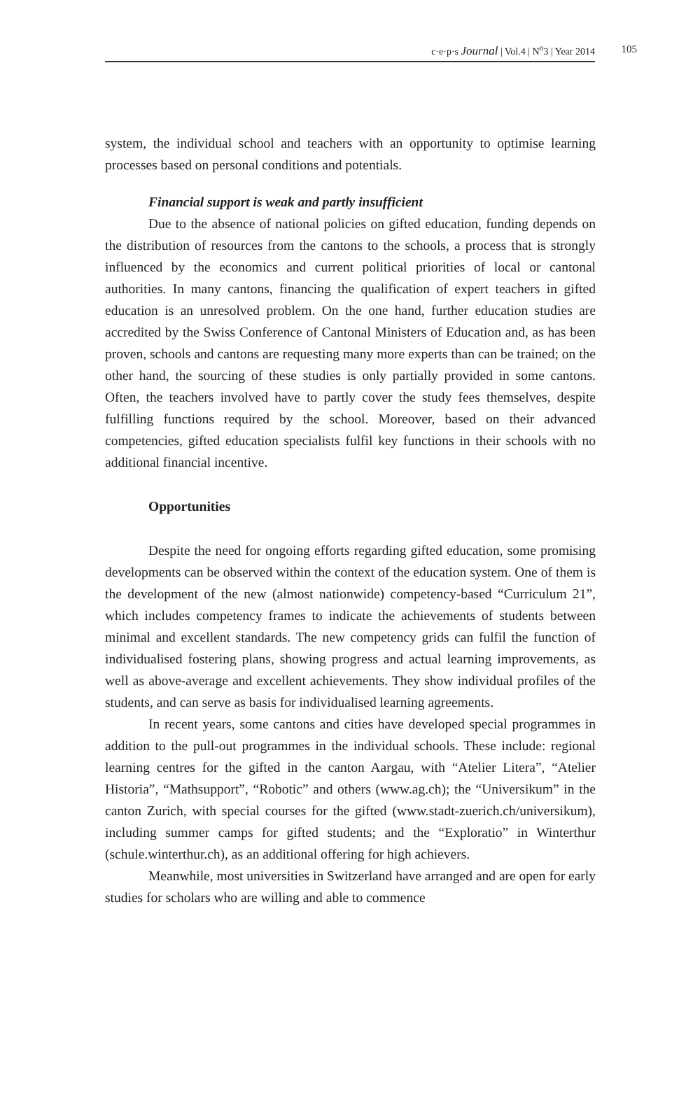c·e·p·s Journal | Vol.4 | N<sup>o</sup>3 | Year 2014 105
system, the individual school and teachers with an opportunity to optimise learning processes based on personal conditions and potentials.
Financial support is weak and partly insufficient
Due to the absence of national policies on gifted education, funding depends on the distribution of resources from the cantons to the schools, a process that is strongly influenced by the economics and current political priorities of local or cantonal authorities. In many cantons, financing the qualification of expert teachers in gifted education is an unresolved problem. On the one hand, further education studies are accredited by the Swiss Conference of Cantonal Ministers of Education and, as has been proven, schools and cantons are requesting many more experts than can be trained; on the other hand, the sourcing of these studies is only partially provided in some cantons. Often, the teachers involved have to partly cover the study fees themselves, despite fulfilling functions required by the school. Moreover, based on their advanced competencies, gifted education specialists fulfil key functions in their schools with no additional financial incentive.
Opportunities
Despite the need for ongoing efforts regarding gifted education, some promising developments can be observed within the context of the education system. One of them is the development of the new (almost nationwide) competency-based “Curriculum 21”, which includes competency frames to indicate the achievements of students between minimal and excellent standards. The new competency grids can fulfil the function of individualised fostering plans, showing progress and actual learning improvements, as well as above-average and excellent achievements. They show individual profiles of the students, and can serve as basis for individualised learning agreements.
In recent years, some cantons and cities have developed special programmes in addition to the pull-out programmes in the individual schools. These include: regional learning centres for the gifted in the canton Aargau, with “Atelier Litera”, “Atelier Historia”, “Mathsupport”, “Robotic” and others (www.ag.ch); the “Universikum” in the canton Zurich, with special courses for the gifted (www.stadt-zuerich.ch/universikum), including summer camps for gifted students; and the “Exploratio” in Winterthur (schule.winterthur.ch), as an additional offering for high achievers.
Meanwhile, most universities in Switzerland have arranged and are open for early studies for scholars who are willing and able to commence